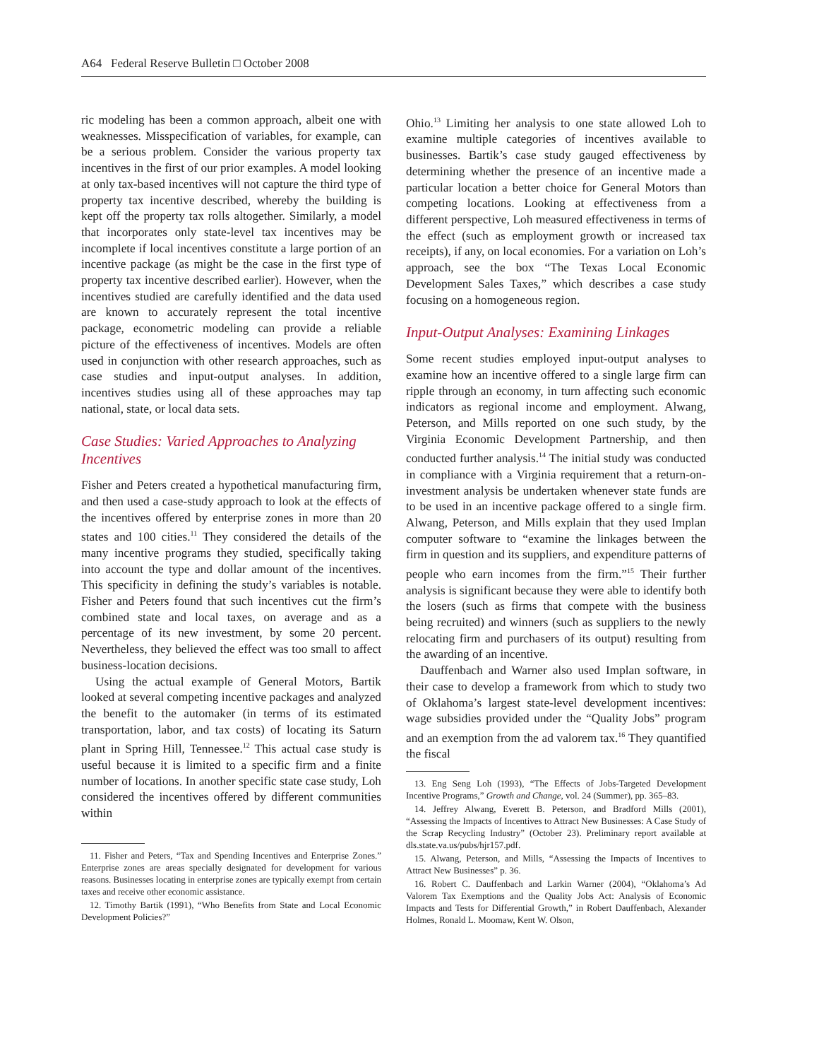A64 Federal Reserve Bulletin □ October 2008
ric modeling has been a common approach, albeit one with weaknesses. Misspecification of variables, for example, can be a serious problem. Consider the various property tax incentives in the first of our prior examples. A model looking at only tax-based incentives will not capture the third type of property tax incentive described, whereby the building is kept off the property tax rolls altogether. Similarly, a model that incorporates only state-level tax incentives may be incomplete if local incentives constitute a large portion of an incentive package (as might be the case in the first type of property tax incentive described earlier). However, when the incentives studied are carefully identified and the data used are known to accurately represent the total incentive package, econometric modeling can provide a reliable picture of the effectiveness of incentives. Models are often used in conjunction with other research approaches, such as case studies and input-output analyses. In addition, incentives studies using all of these approaches may tap national, state, or local data sets.
Case Studies: Varied Approaches to Analyzing Incentives
Fisher and Peters created a hypothetical manufacturing firm, and then used a case-study approach to look at the effects of the incentives offered by enterprise zones in more than 20 states and 100 cities.<sup>11</sup> They considered the details of the many incentive programs they studied, specifically taking into account the type and dollar amount of the incentives. This specificity in defining the study’s variables is notable. Fisher and Peters found that such incentives cut the firm’s combined state and local taxes, on average and as a percentage of its new investment, by some 20 percent. Nevertheless, they believed the effect was too small to affect business-location decisions.
Using the actual example of General Motors, Bartik looked at several competing incentive packages and analyzed the benefit to the automaker (in terms of its estimated transportation, labor, and tax costs) of locating its Saturn plant in Spring Hill, Tennessee.<sup>12</sup> This actual case study is useful because it is limited to a specific firm and a finite number of locations. In another specific state case study, Loh considered the incentives offered by different communities within
11. Fisher and Peters, “Tax and Spending Incentives and Enterprise Zones.” Enterprise zones are areas specially designated for development for various reasons. Businesses locating in enterprise zones are typically exempt from certain taxes and receive other economic assistance.
12. Timothy Bartik (1991), “Who Benefits from State and Local Economic Development Policies?”
Ohio.<sup>13</sup> Limiting her analysis to one state allowed Loh to examine multiple categories of incentives available to businesses. Bartik’s case study gauged effectiveness by determining whether the presence of an incentive made a particular location a better choice for General Motors than competing locations. Looking at effectiveness from a different perspective, Loh measured effectiveness in terms of the effect (such as employment growth or increased tax receipts), if any, on local economies. For a variation on Loh’s approach, see the box “The Texas Local Economic Development Sales Taxes,” which describes a case study focusing on a homogeneous region.
Input-Output Analyses: Examining Linkages
Some recent studies employed input-output analyses to examine how an incentive offered to a single large firm can ripple through an economy, in turn affecting such economic indicators as regional income and employment. Alwang, Peterson, and Mills reported on one such study, by the Virginia Economic Development Partnership, and then conducted further analysis.<sup>14</sup> The initial study was conducted in compliance with a Virginia requirement that a return-on-investment analysis be undertaken whenever state funds are to be used in an incentive package offered to a single firm. Alwang, Peterson, and Mills explain that they used Implan computer software to “examine the linkages between the firm in question and its suppliers, and expenditure patterns of people who earn incomes from the firm.”<sup>15</sup> Their further analysis is significant because they were able to identify both the losers (such as firms that compete with the business being recruited) and winners (such as suppliers to the newly relocating firm and purchasers of its output) resulting from the awarding of an incentive.
Dauffenbach and Warner also used Implan software, in their case to develop a framework from which to study two of Oklahoma’s largest state-level development incentives: wage subsidies provided under the “Quality Jobs” program and an exemption from the ad valorem tax.<sup>16</sup> They quantified the fiscal
13. Eng Seng Loh (1993), “The Effects of Jobs-Targeted Development Incentive Programs,” Growth and Change, vol. 24 (Summer), pp. 365–83.
14. Jeffrey Alwang, Everett B. Peterson, and Bradford Mills (2001), “Assessing the Impacts of Incentives to Attract New Businesses: A Case Study of the Scrap Recycling Industry” (October 23). Preliminary report available at dls.state.va.us/pubs/hjr157.pdf.
15. Alwang, Peterson, and Mills, “Assessing the Impacts of Incentives to Attract New Businesses” p. 36.
16. Robert C. Dauffenbach and Larkin Warner (2004), “Oklahoma’s Ad Valorem Tax Exemptions and the Quality Jobs Act: Analysis of Economic Impacts and Tests for Differential Growth,” in Robert Dauffenbach, Alexander Holmes, Ronald L. Moomaw, Kent W. Olson,